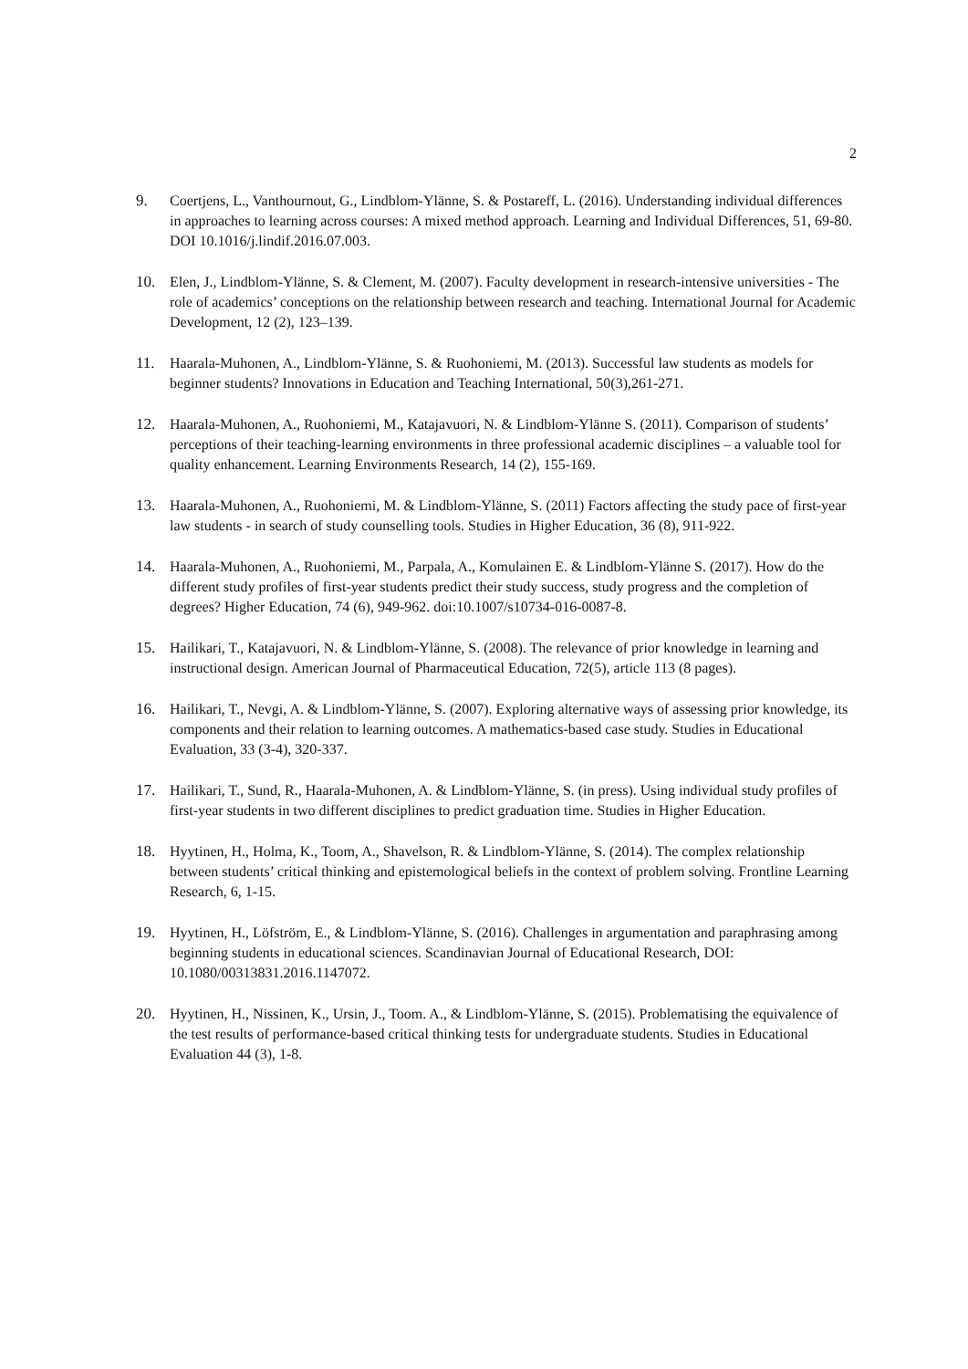2
9. Coertjens, L., Vanthournout, G., Lindblom-Ylänne, S. & Postareff, L. (2016). Understanding individual differences in approaches to learning across courses: A mixed method approach. Learning and Individual Differences, 51, 69-80. DOI 10.1016/j.lindif.2016.07.003.
10. Elen, J., Lindblom-Ylänne, S. & Clement, M. (2007). Faculty development in research-intensive universities - The role of academics’ conceptions on the relationship between research and teaching. International Journal for Academic Development, 12 (2), 123–139.
11. Haarala-Muhonen, A., Lindblom-Ylänne, S. & Ruohoniemi, M. (2013). Successful law students as models for beginner students? Innovations in Education and Teaching International, 50(3),261-271.
12. Haarala-Muhonen, A., Ruohoniemi, M., Katajavuori, N. & Lindblom-Ylänne S. (2011). Comparison of students’ perceptions of their teaching-learning environments in three professional academic disciplines – a valuable tool for quality enhancement. Learning Environments Research, 14 (2), 155-169.
13. Haarala-Muhonen, A., Ruohoniemi, M. & Lindblom-Ylänne, S. (2011) Factors affecting the study pace of first-year law students - in search of study counselling tools. Studies in Higher Education, 36 (8), 911-922.
14. Haarala-Muhonen, A., Ruohoniemi, M., Parpala, A., Komulainen E. & Lindblom-Ylänne S. (2017). How do the different study profiles of first-year students predict their study success, study progress and the completion of degrees? Higher Education, 74 (6), 949-962. doi:10.1007/s10734-016-0087-8.
15. Hailikari, T., Katajavuori, N. & Lindblom-Ylänne, S. (2008). The relevance of prior knowledge in learning and instructional design. American Journal of Pharmaceutical Education, 72(5), article 113 (8 pages).
16. Hailikari, T., Nevgi, A. & Lindblom-Ylänne, S. (2007). Exploring alternative ways of assessing prior knowledge, its components and their relation to learning outcomes. A mathematics-based case study. Studies in Educational Evaluation, 33 (3-4), 320-337.
17. Hailikari, T., Sund, R., Haarala-Muhonen, A. & Lindblom-Ylänne, S. (in press). Using individual study profiles of first-year students in two different disciplines to predict graduation time. Studies in Higher Education.
18. Hyytinen, H., Holma, K., Toom, A., Shavelson, R. & Lindblom-Ylänne, S. (2014). The complex relationship between students’ critical thinking and epistemological beliefs in the context of problem solving. Frontline Learning Research, 6, 1-15.
19. Hyytinen, H., Löfström, E., & Lindblom-Ylänne, S. (2016). Challenges in argumentation and paraphrasing among beginning students in educational sciences. Scandinavian Journal of Educational Research, DOI: 10.1080/00313831.2016.1147072.
20. Hyytinen, H., Nissinen, K., Ursin, J., Toom. A., & Lindblom-Ylänne, S. (2015). Problematising the equivalence of the test results of performance-based critical thinking tests for undergraduate students. Studies in Educational Evaluation 44 (3), 1-8.